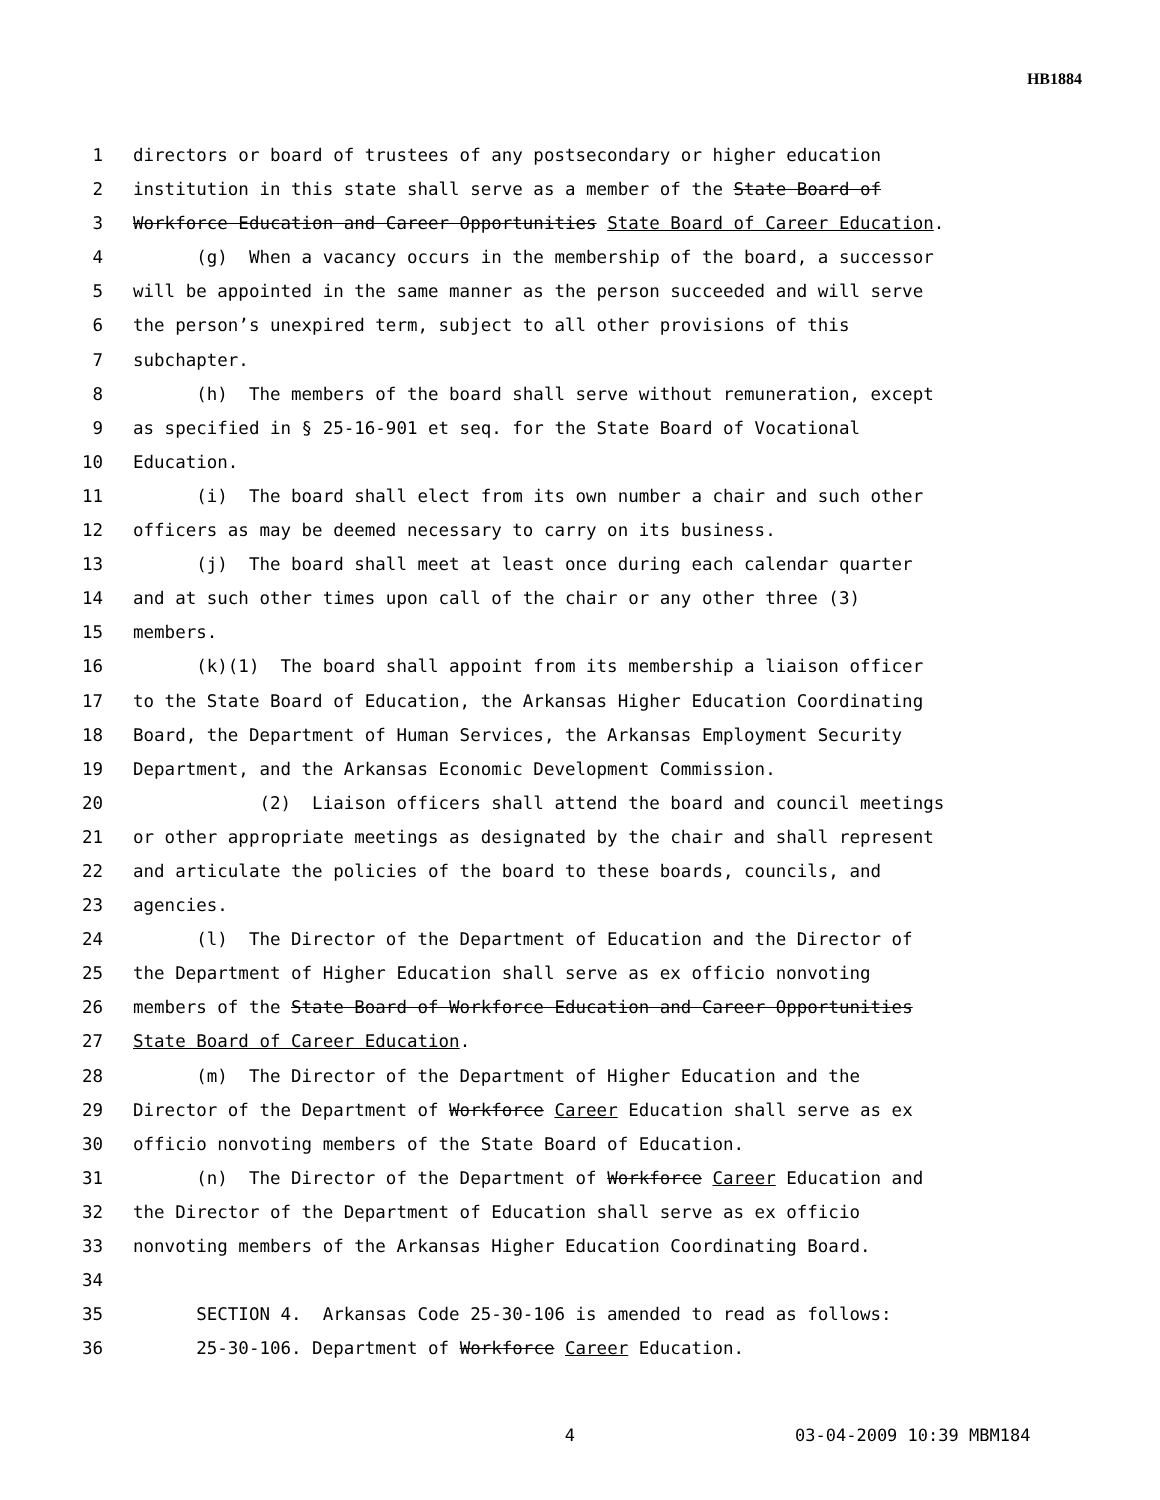HB1884
1 directors or board of trustees of any postsecondary or higher education
2 institution in this state shall serve as a member of the State Board of
3 Workforce Education and Career Opportunities State Board of Career Education.
4 (g) When a vacancy occurs in the membership of the board, a successor
5 will be appointed in the same manner as the person succeeded and will serve
6 the person’s unexpired term, subject to all other provisions of this
7 subchapter.
8 (h) The members of the board shall serve without remuneration, except
9 as specified in § 25-16-901 et seq. for the State Board of Vocational
10 Education.
11 (i) The board shall elect from its own number a chair and such other
12 officers as may be deemed necessary to carry on its business.
13 (j) The board shall meet at least once during each calendar quarter
14 and at such other times upon call of the chair or any other three (3)
15 members.
16 (k)(1) The board shall appoint from its membership a liaison officer
17 to the State Board of Education, the Arkansas Higher Education Coordinating
18 Board, the Department of Human Services, the Arkansas Employment Security
19 Department, and the Arkansas Economic Development Commission.
20 (2) Liaison officers shall attend the board and council meetings
21 or other appropriate meetings as designated by the chair and shall represent
22 and articulate the policies of the board to these boards, councils, and
23 agencies.
24 (l) The Director of the Department of Education and the Director of
25 the Department of Higher Education shall serve as ex officio nonvoting
26 members of the State Board of Workforce Education and Career Opportunities
27 State Board of Career Education.
28 (m) The Director of the Department of Higher Education and the
29 Director of the Department of Workforce Career Education shall serve as ex
30 officio nonvoting members of the State Board of Education.
31 (n) The Director of the Department of Workforce Career Education and
32 the Director of the Department of Education shall serve as ex officio
33 nonvoting members of the Arkansas Higher Education Coordinating Board.
34
35 SECTION 4. Arkansas Code 25-30-106 is amended to read as follows:
36 25-30-106. Department of Workforce Career Education.
4 03-04-2009 10:39 MBM184